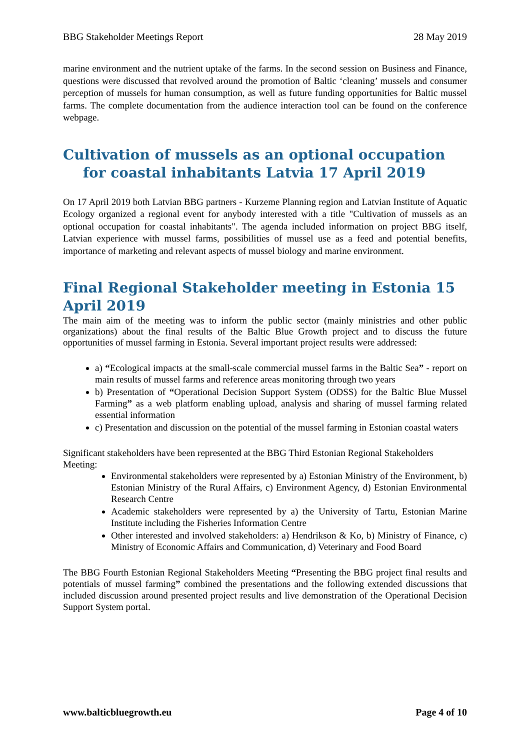BBG Stakeholder Meetings Report 28 May 2019
marine environment and the nutrient uptake of the farms. In the second session on Business and Finance, questions were discussed that revolved around the promotion of Baltic ‘cleaning’ mussels and consumer perception of mussels for human consumption, as well as future funding opportunities for Baltic mussel farms. The complete documentation from the audience interaction tool can be found on the conference webpage.
Cultivation of mussels as an optional occupation for coastal inhabitants Latvia 17 April 2019
On 17 April 2019 both Latvian BBG partners - Kurzeme Planning region and Latvian Institute of Aquatic Ecology organized a regional event for anybody interested with a title "Cultivation of mussels as an optional occupation for coastal inhabitants". The agenda included information on project BBG itself, Latvian experience with mussel farms, possibilities of mussel use as a feed and potential benefits, importance of marketing and relevant aspects of mussel biology and marine environment.
Final Regional Stakeholder meeting in Estonia 15 April 2019
The main aim of the meeting was to inform the public sector (mainly ministries and other public organizations) about the final results of the Baltic Blue Growth project and to discuss the future opportunities of mussel farming in Estonia. Several important project results were addressed:
a) “Ecological impacts at the small-scale commercial mussel farms in the Baltic Sea” - report on main results of mussel farms and reference areas monitoring through two years
b) Presentation of “Operational Decision Support System (ODSS) for the Baltic Blue Mussel Farming” as a web platform enabling upload, analysis and sharing of mussel farming related essential information
c) Presentation and discussion on the potential of the mussel farming in Estonian coastal waters
Significant stakeholders have been represented at the BBG Third Estonian Regional Stakeholders Meeting:
Environmental stakeholders were represented by a) Estonian Ministry of the Environment, b) Estonian Ministry of the Rural Affairs, c) Environment Agency, d) Estonian Environmental Research Centre
Academic stakeholders were represented by a) the University of Tartu, Estonian Marine Institute including the Fisheries Information Centre
Other interested and involved stakeholders: a) Hendrikson & Ko, b) Ministry of Finance, c) Ministry of Economic Affairs and Communication, d) Veterinary and Food Board
The BBG Fourth Estonian Regional Stakeholders Meeting “Presenting the BBG project final results and potentials of mussel farming” combined the presentations and the following extended discussions that included discussion around presented project results and live demonstration of the Operational Decision Support System portal.
www.balticbluegrowth.eu Page 4 of 10